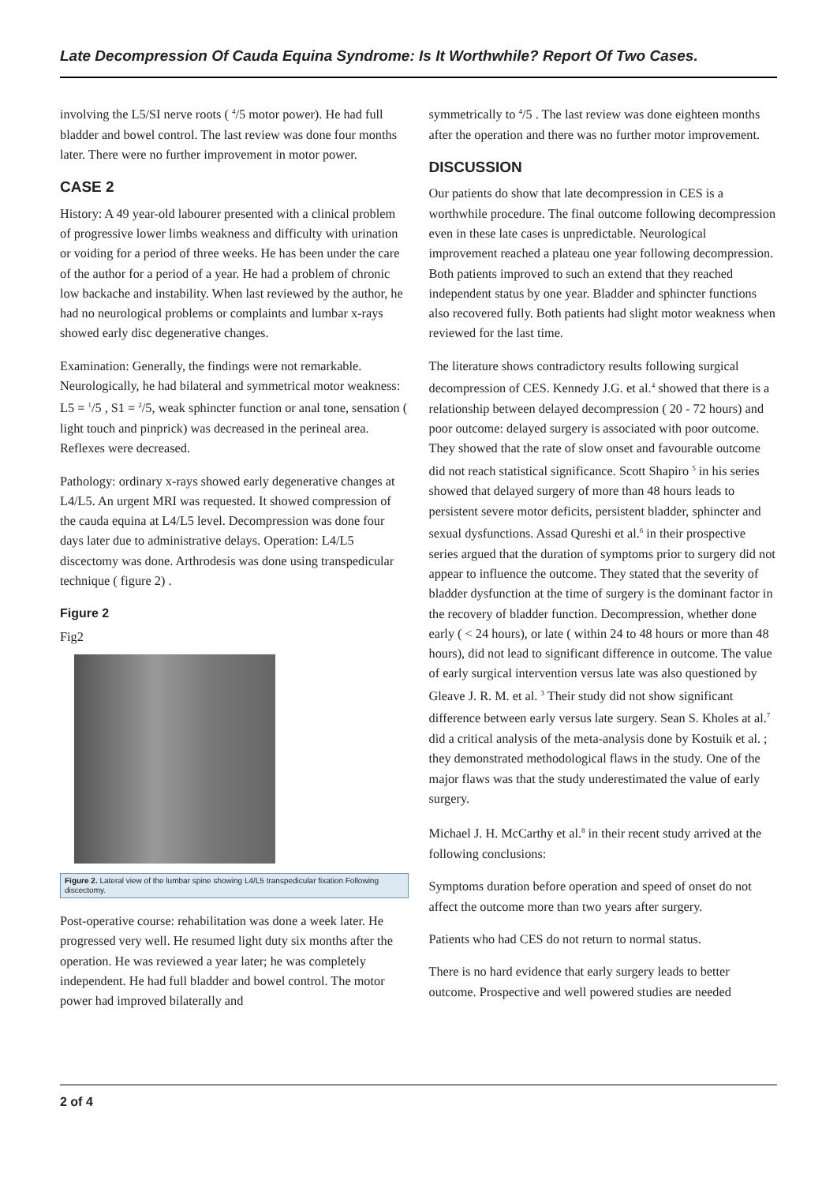Late Decompression Of Cauda Equina Syndrome: Is It Worthwhile? Report Of Two Cases.
involving the L5/SI nerve roots ( <sup>4</sup>/5 motor power). He had full bladder and bowel control. The last review was done four months later. There were no further improvement in motor power.
CASE 2
History: A 49 year-old labourer presented with a clinical problem of progressive lower limbs weakness and difficulty with urination or voiding for a period of three weeks. He has been under the care of the author for a period of a year. He had a problem of chronic low backache and instability. When last reviewed by the author, he had no neurological problems or complaints and lumbar x-rays showed early disc degenerative changes.
Examination: Generally, the findings were not remarkable. Neurologically, he had bilateral and symmetrical motor weakness: L5 = <sup>1</sup>/5 , S1 = <sup>2</sup>/5, weak sphincter function or anal tone, sensation ( light touch and pinprick) was decreased in the perineal area. Reflexes were decreased.
Pathology: ordinary x-rays showed early degenerative changes at L4/L5. An urgent MRI was requested. It showed compression of the cauda equina at L4/L5 level. Decompression was done four days later due to administrative delays. Operation: L4/L5 discectomy was done. Arthrodesis was done using transpedicular technique ( figure 2) .
Figure 2
Fig2
Figure 2. Lateral view of the lumbar spine showing L4/L5 transpedicular fixation Following discectomy.
Post-operative course: rehabilitation was done a week later. He progressed very well. He resumed light duty six months after the operation. He was reviewed a year later; he was completely independent. He had full bladder and bowel control. The motor power had improved bilaterally and
symmetrically to <sup>4</sup>/5 . The last review was done eighteen months after the operation and there was no further motor improvement.
DISCUSSION
Our patients do show that late decompression in CES is a worthwhile procedure. The final outcome following decompression even in these late cases is unpredictable. Neurological improvement reached a plateau one year following decompression. Both patients improved to such an extend that they reached independent status by one year. Bladder and sphincter functions also recovered fully. Both patients had slight motor weakness when reviewed for the last time.
The literature shows contradictory results following surgical decompression of CES. Kennedy J.G. et al.<sup>4</sup> showed that there is a relationship between delayed decompression ( 20 - 72 hours) and poor outcome: delayed surgery is associated with poor outcome. They showed that the rate of slow onset and favourable outcome did not reach statistical significance. Scott Shapiro <sup>5</sup> in his series showed that delayed surgery of more than 48 hours leads to persistent severe motor deficits, persistent bladder, sphincter and sexual dysfunctions. Assad Qureshi et al.<sup>6</sup> in their prospective series argued that the duration of symptoms prior to surgery did not appear to influence the outcome. They stated that the severity of bladder dysfunction at the time of surgery is the dominant factor in the recovery of bladder function. Decompression, whether done early ( < 24 hours), or late ( within 24 to 48 hours or more than 48 hours), did not lead to significant difference in outcome. The value of early surgical intervention versus late was also questioned by Gleave J. R. M. et al. <sup>3</sup> Their study did not show significant difference between early versus late surgery. Sean S. Kholes at al.<sup>7</sup> did a critical analysis of the meta-analysis done by Kostuik et al. ; they demonstrated methodological flaws in the study. One of the major flaws was that the study underestimated the value of early surgery.
Michael J. H. McCarthy et al.<sup>8</sup> in their recent study arrived at the following conclusions:
Symptoms duration before operation and speed of onset do not affect the outcome more than two years after surgery.
Patients who had CES do not return to normal status.
There is no hard evidence that early surgery leads to better outcome. Prospective and well powered studies are needed
2 of 4